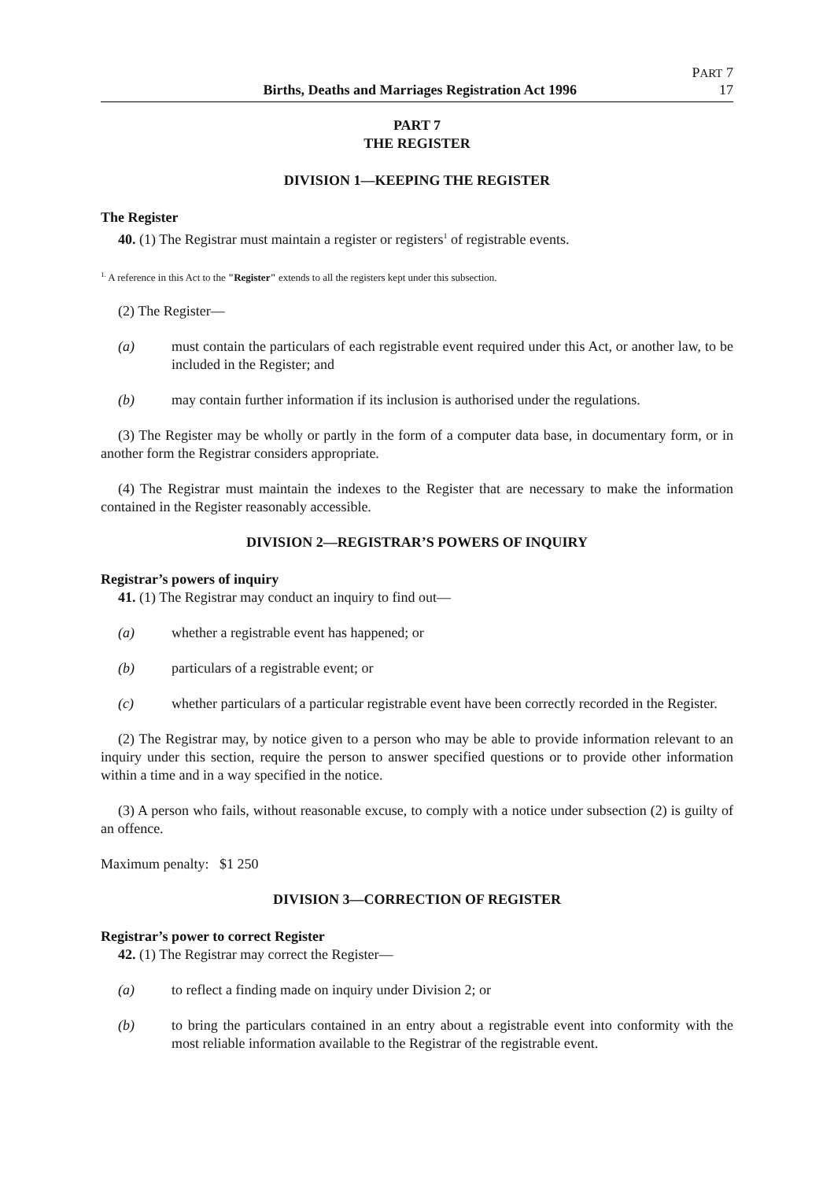Births, Deaths and Marriages Registration Act 1996
PART 7
17
PART 7
THE REGISTER
DIVISION 1—KEEPING THE REGISTER
The Register
40. (1) The Registrar must maintain a register or registers<sup>1</sup> of registrable events.
<sup>1.</sup> A reference in this Act to the "Register" extends to all the registers kept under this subsection.
(2) The Register—
(a) must contain the particulars of each registrable event required under this Act, or another law, to be included in the Register; and
(b) may contain further information if its inclusion is authorised under the regulations.
(3) The Register may be wholly or partly in the form of a computer data base, in documentary form, or in another form the Registrar considers appropriate.
(4) The Registrar must maintain the indexes to the Register that are necessary to make the information contained in the Register reasonably accessible.
DIVISION 2—REGISTRAR’S POWERS OF INQUIRY
Registrar’s powers of inquiry
41. (1) The Registrar may conduct an inquiry to find out—
(a) whether a registrable event has happened; or
(b) particulars of a registrable event; or
(c) whether particulars of a particular registrable event have been correctly recorded in the Register.
(2) The Registrar may, by notice given to a person who may be able to provide information relevant to an inquiry under this section, require the person to answer specified questions or to provide other information within a time and in a way specified in the notice.
(3) A person who fails, without reasonable excuse, to comply with a notice under subsection (2) is guilty of an offence.
Maximum penalty: $1 250
DIVISION 3—CORRECTION OF REGISTER
Registrar’s power to correct Register
42. (1) The Registrar may correct the Register—
(a) to reflect a finding made on inquiry under Division 2; or
(b) to bring the particulars contained in an entry about a registrable event into conformity with the most reliable information available to the Registrar of the registrable event.